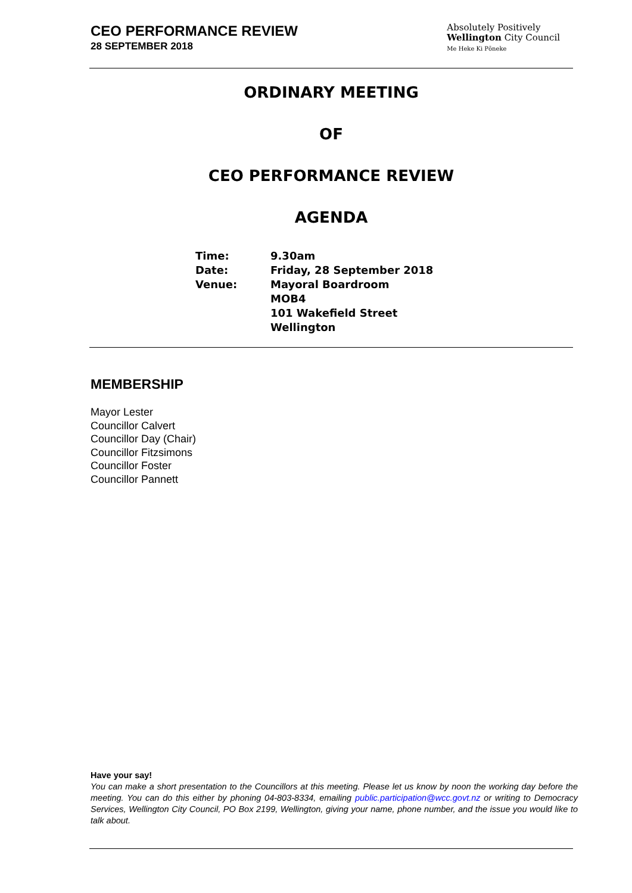CEO PERFORMANCE REVIEW
28 SEPTEMBER 2018
Absolutely Positively
Wellington City Council
Me Heke Ki Pōneke
ORDINARY MEETING
OF
CEO PERFORMANCE REVIEW
AGENDA
| Time: | 9.30am |
| Date: | Friday, 28 September 2018 |
| Venue: | Mayoral Boardroom MOB4 101 Wakefield Street Wellington |
MEMBERSHIP
Mayor Lester
Councillor Calvert
Councillor Day (Chair)
Councillor Fitzsimons
Councillor Foster
Councillor Pannett
Have your say!
You can make a short presentation to the Councillors at this meeting. Please let us know by noon the working day before the meeting. You can do this either by phoning 04-803-8334, emailing public.participation@wcc.govt.nz or writing to Democracy Services, Wellington City Council, PO Box 2199, Wellington, giving your name, phone number, and the issue you would like to talk about.